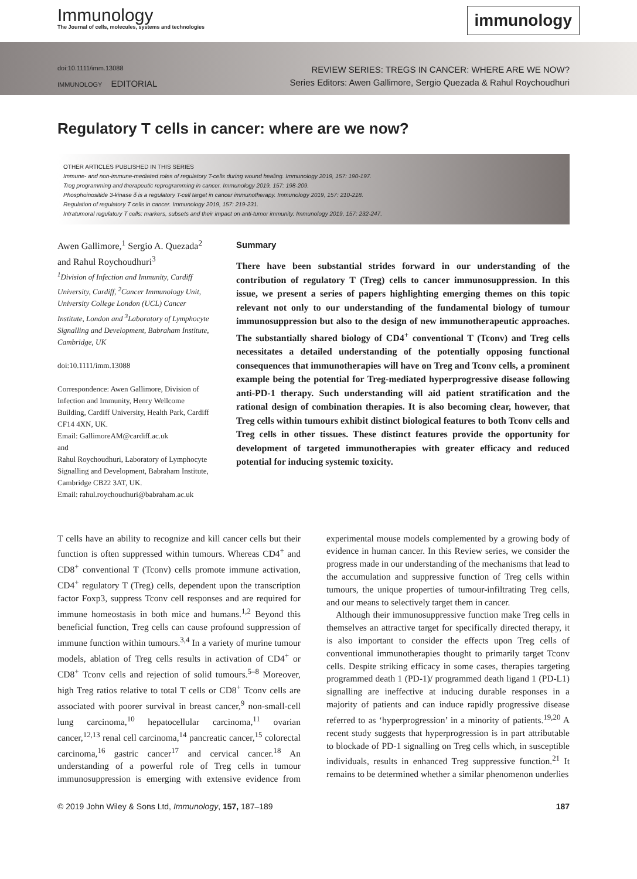Immunology
The Journal of cells, molecules, systems and technologies
immunology
doi:10.1111/imm.13088
IMMUNOLOGY EDITORIAL
REVIEW SERIES: TREGS IN CANCER: WHERE ARE WE NOW?
Series Editors: Awen Gallimore, Sergio Quezada & Rahul Roychoudhuri
Regulatory T cells in cancer: where are we now?
OTHER ARTICLES PUBLISHED IN THIS SERIES
Immune- and non-immune-mediated roles of regulatory T-cells during wound healing. Immunology 2019, 157: 190-197.
Treg programming and therapeutic reprogramming in cancer. Immunology 2019, 157: 198-209.
Phosphoinositide 3-kinase δ is a regulatory T-cell target in cancer immunotherapy. Immunology 2019, 157: 210-218.
Regulation of regulatory T cells in cancer. Immunology 2019, 157: 219-231.
Intratumoral regulatory T cells: markers, subsets and their impact on anti-tumor immunity. Immunology 2019, 157: 232-247.
Awen Gallimore,<sup>1</sup> Sergio A. Quezada<sup>2</sup> and Rahul Roychoudhuri<sup>3</sup>
<sup>1</sup> Division of Infection and Immunity, Cardiff University, Cardiff, <sup>2</sup>Cancer Immunology Unit, University College London (UCL) Cancer Institute, London and <sup>3</sup>Laboratory of Lymphocyte Signalling and Development, Babraham Institute, Cambridge, UK
doi:10.1111/imm.13088
Correspondence: Awen Gallimore, Division of Infection and Immunity, Henry Wellcome Building, Cardiff University, Health Park, Cardiff CF14 4XN, UK.
Email: GallimoreAM@cardiff.ac.uk
and
Rahul Roychoudhuri, Laboratory of Lymphocyte Signalling and Development, Babraham Institute, Cambridge CB22 3AT, UK.
Email: rahul.roychoudhuri@babraham.ac.uk
Summary
There have been substantial strides forward in our understanding of the contribution of regulatory T (Treg) cells to cancer immunosuppression. In this issue, we present a series of papers highlighting emerging themes on this topic relevant not only to our understanding of the fundamental biology of tumour immunosuppression but also to the design of new immunotherapeutic approaches. The substantially shared biology of CD4<sup>+</sup> conventional T (Tconv) and Treg cells necessitates a detailed understanding of the potentially opposing functional consequences that immunotherapies will have on Treg and Tconv cells, a prominent example being the potential for Treg-mediated hyperprogressive disease following anti-PD-1 therapy. Such understanding will aid patient stratification and the rational design of combination therapies. It is also becoming clear, however, that Treg cells within tumours exhibit distinct biological features to both Tconv cells and Treg cells in other tissues. These distinct features provide the opportunity for development of targeted immunotherapies with greater efficacy and reduced potential for inducing systemic toxicity.
T cells have an ability to recognize and kill cancer cells but their function is often suppressed within tumours. Whereas CD4<sup>+</sup> and CD8<sup>+</sup> conventional T (Tconv) cells promote immune activation, CD4<sup>+</sup> regulatory T (Treg) cells, dependent upon the transcription factor Foxp3, suppress Tconv cell responses and are required for immune homeostasis in both mice and humans.<sup>1,2</sup> Beyond this beneficial function, Treg cells can cause profound suppression of immune function within tumours.<sup>3,4</sup> In a variety of murine tumour models, ablation of Treg cells results in activation of CD4<sup>+</sup> or CD8<sup>+</sup> Tconv cells and rejection of solid tumours.<sup>5–8</sup> Moreover, high Treg ratios relative to total T cells or CD8<sup>+</sup> Tconv cells are associated with poorer survival in breast cancer,<sup>9</sup> non-small-cell lung carcinoma,<sup>10</sup> hepatocellular carcinoma,<sup>11</sup> ovarian cancer,<sup>12,13</sup> renal cell carcinoma,<sup>14</sup> pancreatic cancer,<sup>15</sup> colorectal carcinoma,<sup>16</sup> gastric cancer<sup>17</sup> and cervical cancer.<sup>18</sup> An understanding of a powerful role of Treg cells in tumour immunosuppression is emerging with extensive evidence from experimental mouse models complemented by a growing body of evidence in human cancer. In this Review series, we consider the progress made in our understanding of the mechanisms that lead to the accumulation and suppressive function of Treg cells within tumours, the unique properties of tumour-infiltrating Treg cells, and our means to selectively target them in cancer.
Although their immunosuppressive function make Treg cells in themselves an attractive target for specifically directed therapy, it is also important to consider the effects upon Treg cells of conventional immunotherapies thought to primarily target Tconv cells. Despite striking efficacy in some cases, therapies targeting programmed death 1 (PD-1)/ programmed death ligand 1 (PD-L1) signalling are ineffective at inducing durable responses in a majority of patients and can induce rapidly progressive disease referred to as ‘hyperprogression’ in a minority of patients.<sup>19,20</sup> A recent study suggests that hyperprogression is in part attributable to blockade of PD-1 signalling on Treg cells which, in susceptible individuals, results in enhanced Treg suppressive function.<sup>21</sup> It remains to be determined whether a similar phenomenon underlies
© 2019 John Wiley & Sons Ltd, Immunology, 157, 187–189 187